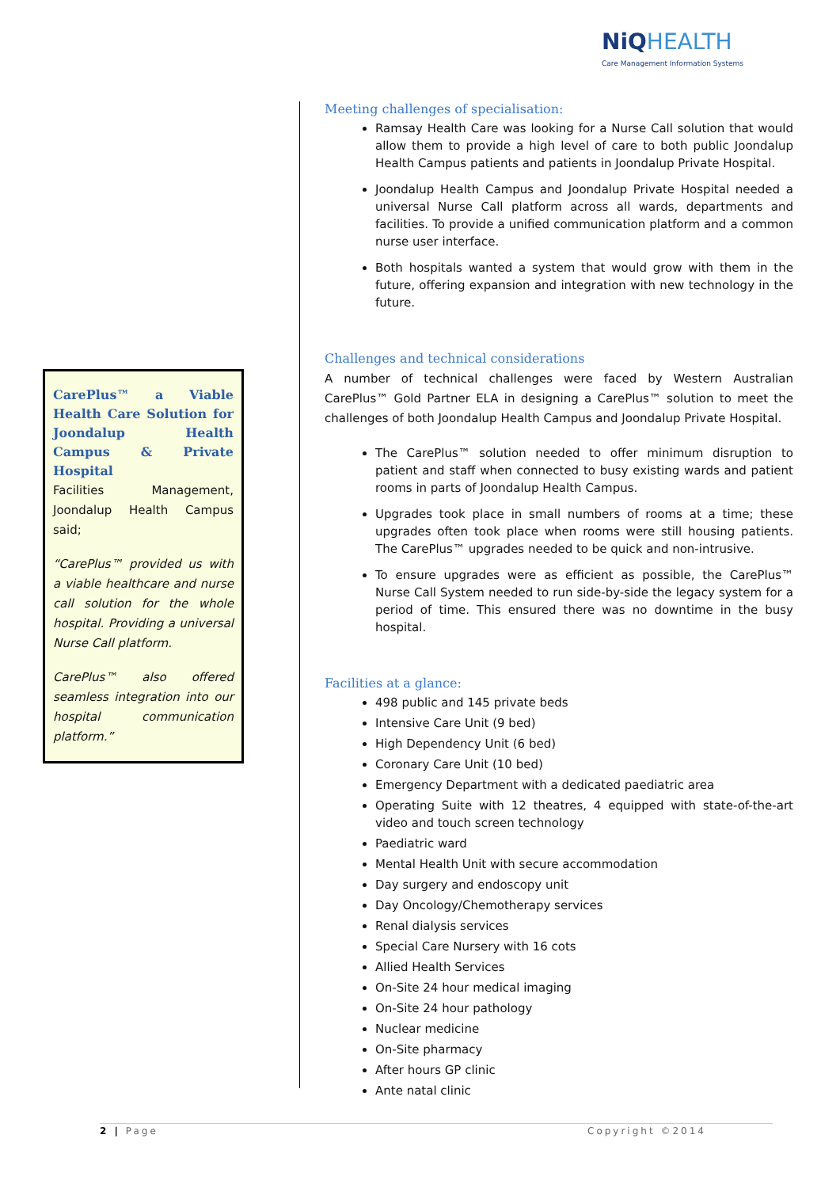NiQ HEALTH
Care Management Information Systems
CarePlus™ a Viable Health Care Solution for Joondalup Health Campus & Private Hospital
Facilities Management, Joondalup Health Campus said;
“CarePlus™ provided us with a viable healthcare and nurse call solution for the whole hospital. Providing a universal Nurse Call platform.
CarePlus™ also offered seamless integration into our hospital communication platform.”
Meeting challenges of specialisation:
Ramsay Health Care was looking for a Nurse Call solution that would allow them to provide a high level of care to both public Joondalup Health Campus patients and patients in Joondalup Private Hospital.
Joondalup Health Campus and Joondalup Private Hospital needed a universal Nurse Call platform across all wards, departments and facilities. To provide a unified communication platform and a common nurse user interface.
Both hospitals wanted a system that would grow with them in the future, offering expansion and integration with new technology in the future.
Challenges and technical considerations
A number of technical challenges were faced by Western Australian CarePlus™ Gold Partner ELA in designing a CarePlus™ solution to meet the challenges of both Joondalup Health Campus and Joondalup Private Hospital.
The CarePlus™ solution needed to offer minimum disruption to patient and staff when connected to busy existing wards and patient rooms in parts of Joondalup Health Campus.
Upgrades took place in small numbers of rooms at a time; these upgrades often took place when rooms were still housing patients. The CarePlus™ upgrades needed to be quick and non-intrusive.
To ensure upgrades were as efficient as possible, the CarePlus™ Nurse Call System needed to run side-by-side the legacy system for a period of time. This ensured there was no downtime in the busy hospital.
Facilities at a glance:
498 public and 145 private beds
Intensive Care Unit (9 bed)
High Dependency Unit (6 bed)
Coronary Care Unit (10 bed)
Emergency Department with a dedicated paediatric area
Operating Suite with 12 theatres, 4 equipped with state-of-the-art video and touch screen technology
Paediatric ward
Mental Health Unit with secure accommodation
Day surgery and endoscopy unit
Day Oncology/Chemotherapy services
Renal dialysis services
Special Care Nursery with 16 cots
Allied Health Services
On-Site 24 hour medical imaging
On-Site 24 hour pathology
Nuclear medicine
On-Site pharmacy
After hours GP clinic
Ante natal clinic
2 | Page Copyright ©2014